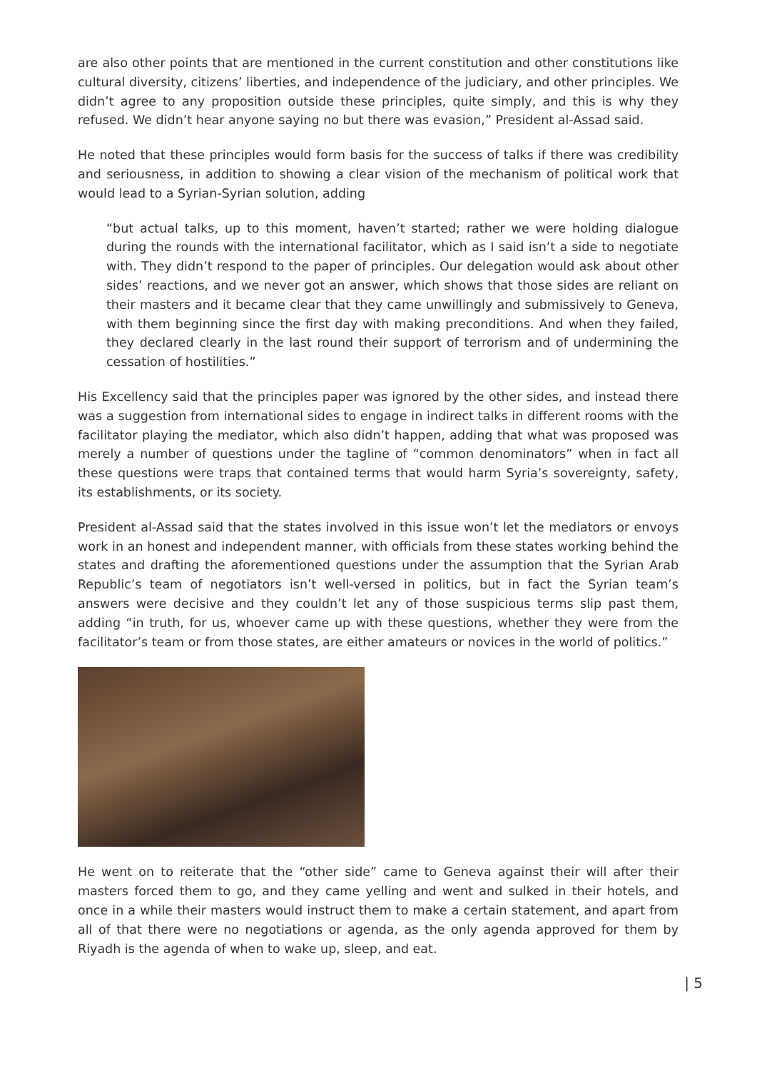are also other points that are mentioned in the current constitution and other constitutions like cultural diversity, citizens’ liberties, and independence of the judiciary, and other principles. We didn’t agree to any proposition outside these principles, quite simply, and this is why they refused. We didn’t hear anyone saying no but there was evasion,” President al-Assad said.
He noted that these principles would form basis for the success of talks if there was credibility and seriousness, in addition to showing a clear vision of the mechanism of political work that would lead to a Syrian-Syrian solution, adding
“but actual talks, up to this moment, haven’t started; rather we were holding dialogue during the rounds with the international facilitator, which as I said isn’t a side to negotiate with. They didn’t respond to the paper of principles. Our delegation would ask about other sides’ reactions, and we never got an answer, which shows that those sides are reliant on their masters and it became clear that they came unwillingly and submissively to Geneva, with them beginning since the first day with making preconditions. And when they failed, they declared clearly in the last round their support of terrorism and of undermining the cessation of hostilities.”
His Excellency said that the principles paper was ignored by the other sides, and instead there was a suggestion from international sides to engage in indirect talks in different rooms with the facilitator playing the mediator, which also didn’t happen, adding that what was proposed was merely a number of questions under the tagline of “common denominators” when in fact all these questions were traps that contained terms that would harm Syria’s sovereignty, safety, its establishments, or its society.
President al-Assad said that the states involved in this issue won’t let the mediators or envoys work in an honest and independent manner, with officials from these states working behind the states and drafting the aforementioned questions under the assumption that the Syrian Arab Republic’s team of negotiators isn’t well-versed in politics, but in fact the Syrian team’s answers were decisive and they couldn’t let any of those suspicious terms slip past them, adding “in truth, for us, whoever came up with these questions, whether they were from the facilitator’s team or from those states, are either amateurs or novices in the world of politics.”
He went on to reiterate that the “other side” came to Geneva against their will after their masters forced them to go, and they came yelling and went and sulked in their hotels, and once in a while their masters would instruct them to make a certain statement, and apart from all of that there were no negotiations or agenda, as the only agenda approved for them by Riyadh is the agenda of when to wake up, sleep, and eat.
| 5